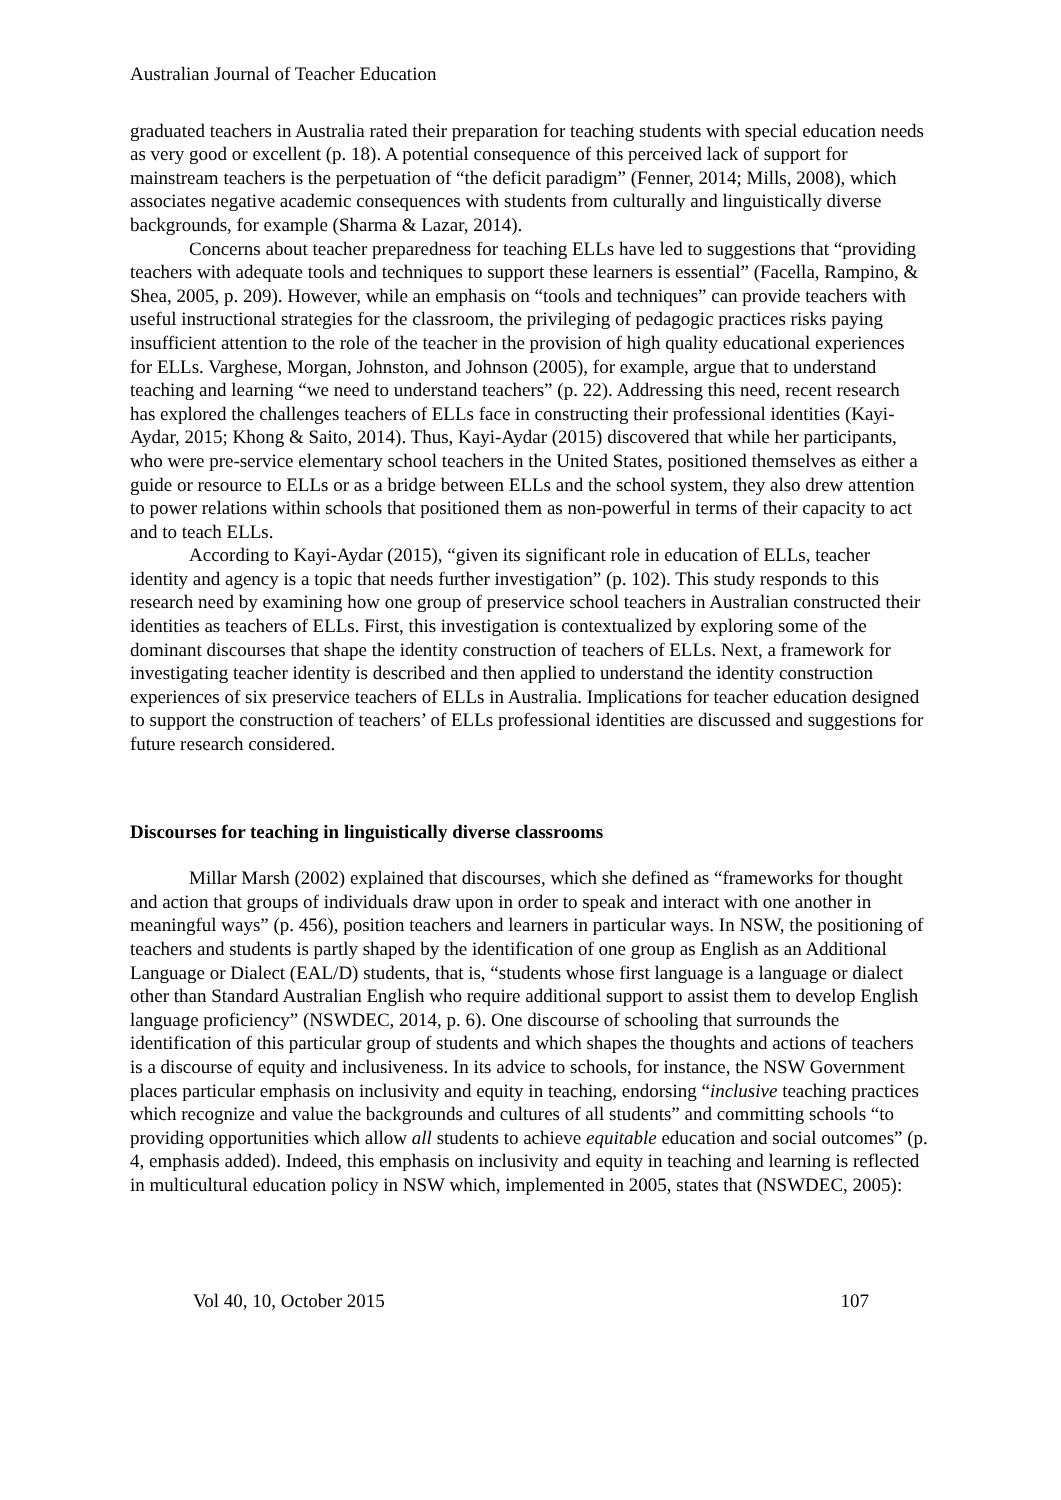Australian Journal of Teacher Education
graduated teachers in Australia rated their preparation for teaching students with special education needs as very good or excellent (p. 18). A potential consequence of this perceived lack of support for mainstream teachers is the perpetuation of “the deficit paradigm” (Fenner, 2014; Mills, 2008), which associates negative academic consequences with students from culturally and linguistically diverse backgrounds, for example (Sharma & Lazar, 2014).
Concerns about teacher preparedness for teaching ELLs have led to suggestions that “providing teachers with adequate tools and techniques to support these learners is essential” (Facella, Rampino, & Shea, 2005, p. 209). However, while an emphasis on “tools and techniques” can provide teachers with useful instructional strategies for the classroom, the privileging of pedagogic practices risks paying insufficient attention to the role of the teacher in the provision of high quality educational experiences for ELLs. Varghese, Morgan, Johnston, and Johnson (2005), for example, argue that to understand teaching and learning “we need to understand teachers” (p. 22). Addressing this need, recent research has explored the challenges teachers of ELLs face in constructing their professional identities (Kayi-Aydar, 2015; Khong & Saito, 2014). Thus, Kayi-Aydar (2015) discovered that while her participants, who were pre-service elementary school teachers in the United States, positioned themselves as either a guide or resource to ELLs or as a bridge between ELLs and the school system, they also drew attention to power relations within schools that positioned them as non-powerful in terms of their capacity to act and to teach ELLs.
According to Kayi-Aydar (2015), “given its significant role in education of ELLs, teacher identity and agency is a topic that needs further investigation” (p. 102). This study responds to this research need by examining how one group of preservice school teachers in Australian constructed their identities as teachers of ELLs. First, this investigation is contextualized by exploring some of the dominant discourses that shape the identity construction of teachers of ELLs. Next, a framework for investigating teacher identity is described and then applied to understand the identity construction experiences of six preservice teachers of ELLs in Australia. Implications for teacher education designed to support the construction of teachers’ of ELLs professional identities are discussed and suggestions for future research considered.
Discourses for teaching in linguistically diverse classrooms
Millar Marsh (2002) explained that discourses, which she defined as “frameworks for thought and action that groups of individuals draw upon in order to speak and interact with one another in meaningful ways” (p. 456), position teachers and learners in particular ways. In NSW, the positioning of teachers and students is partly shaped by the identification of one group as English as an Additional Language or Dialect (EAL/D) students, that is, “students whose first language is a language or dialect other than Standard Australian English who require additional support to assist them to develop English language proficiency” (NSWDEC, 2014, p. 6). One discourse of schooling that surrounds the identification of this particular group of students and which shapes the thoughts and actions of teachers is a discourse of equity and inclusiveness. In its advice to schools, for instance, the NSW Government places particular emphasis on inclusivity and equity in teaching, endorsing “inclusive teaching practices which recognize and value the backgrounds and cultures of all students” and committing schools “to providing opportunities which allow all students to achieve equitable education and social outcomes” (p. 4, emphasis added). Indeed, this emphasis on inclusivity and equity in teaching and learning is reflected in multicultural education policy in NSW which, implemented in 2005, states that (NSWDEC, 2005):
Vol 40, 10, October 2015 107